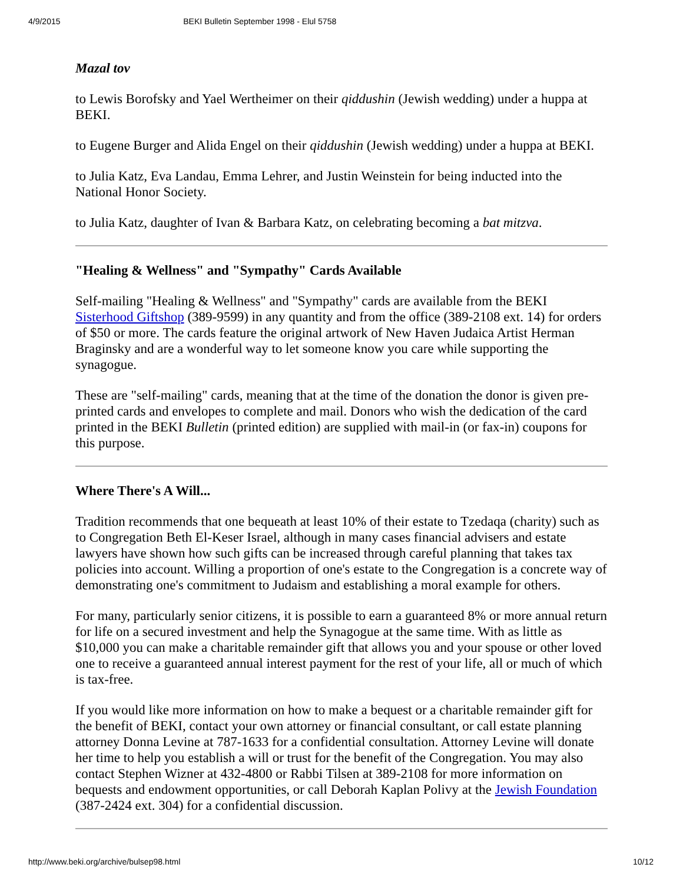4/9/2015 BEKI Bulletin September 1998 - Elul 5758
Mazal tov
to Lewis Borofsky and Yael Wertheimer on their qiddushin (Jewish wedding) under a huppa at BEKI.
to Eugene Burger and Alida Engel on their qiddushin (Jewish wedding) under a huppa at BEKI.
to Julia Katz, Eva Landau, Emma Lehrer, and Justin Weinstein for being inducted into the National Honor Society.
to Julia Katz, daughter of Ivan & Barbara Katz, on celebrating becoming a bat mitzva.
"Healing & Wellness" and "Sympathy" Cards Available
Self-mailing "Healing & Wellness" and "Sympathy" cards are available from the BEKI Sisterhood Giftshop (389-9599) in any quantity and from the office (389-2108 ext. 14) for orders of $50 or more. The cards feature the original artwork of New Haven Judaica Artist Herman Braginsky and are a wonderful way to let someone know you care while supporting the synagogue.
These are "self-mailing" cards, meaning that at the time of the donation the donor is given pre-printed cards and envelopes to complete and mail. Donors who wish the dedication of the card printed in the BEKI Bulletin (printed edition) are supplied with mail-in (or fax-in) coupons for this purpose.
Where There's A Will...
Tradition recommends that one bequeath at least 10% of their estate to Tzedaqa (charity) such as to Congregation Beth El-Keser Israel, although in many cases financial advisers and estate lawyers have shown how such gifts can be increased through careful planning that takes tax policies into account. Willing a proportion of one's estate to the Congregation is a concrete way of demonstrating one's commitment to Judaism and establishing a moral example for others.
For many, particularly senior citizens, it is possible to earn a guaranteed 8% or more annual return for life on a secured investment and help the Synagogue at the same time. With as little as $10,000 you can make a charitable remainder gift that allows you and your spouse or other loved one to receive a guaranteed annual interest payment for the rest of your life, all or much of which is tax-free.
If you would like more information on how to make a bequest or a charitable remainder gift for the benefit of BEKI, contact your own attorney or financial consultant, or call estate planning attorney Donna Levine at 787-1633 for a confidential consultation. Attorney Levine will donate her time to help you establish a will or trust for the benefit of the Congregation. You may also contact Stephen Wizner at 432-4800 or Rabbi Tilsen at 389-2108 for more information on bequests and endowment opportunities, or call Deborah Kaplan Polivy at the Jewish Foundation (387-2424 ext. 304) for a confidential discussion.
http://www.beki.org/archive/bulsep98.html 10/12